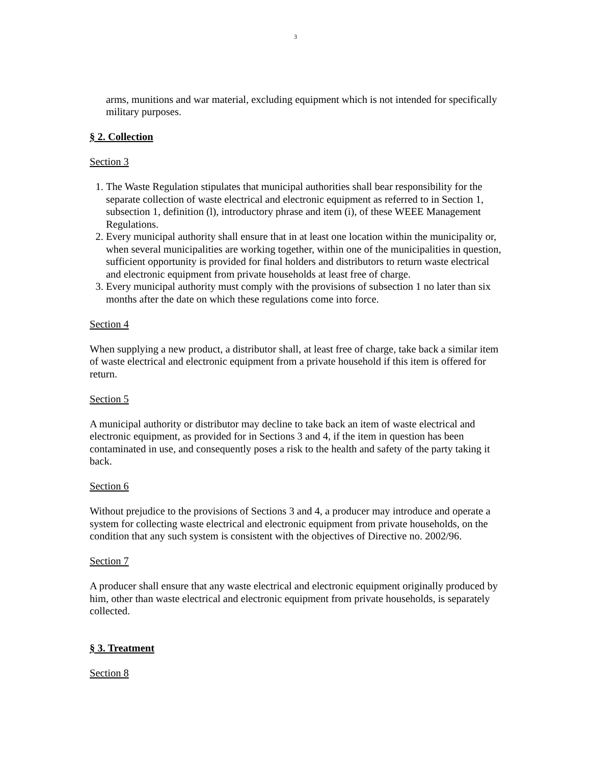3
arms, munitions and war material, excluding equipment which is not intended for specifically military purposes.
§ 2. Collection
Section 3
1. The Waste Regulation stipulates that municipal authorities shall bear responsibility for the separate collection of waste electrical and electronic equipment as referred to in Section 1, subsection 1, definition (l), introductory phrase and item (i), of these WEEE Management Regulations.
2. Every municipal authority shall ensure that in at least one location within the municipality or, when several municipalities are working together, within one of the municipalities in question, sufficient opportunity is provided for final holders and distributors to return waste electrical and electronic equipment from private households at least free of charge.
3. Every municipal authority must comply with the provisions of subsection 1 no later than six months after the date on which these regulations come into force.
Section 4
When supplying a new product, a distributor shall, at least free of charge, take back a similar item of waste electrical and electronic equipment from a private household if this item is offered for return.
Section 5
A municipal authority or distributor may decline to take back an item of waste electrical and electronic equipment, as provided for in Sections 3 and 4, if the item in question has been contaminated in use, and consequently poses a risk to the health and safety of the party taking it back.
Section 6
Without prejudice to the provisions of Sections 3 and 4, a producer may introduce and operate a system for collecting waste electrical and electronic equipment from private households, on the condition that any such system is consistent with the objectives of Directive no. 2002/96.
Section 7
A producer shall ensure that any waste electrical and electronic equipment originally produced by him, other than waste electrical and electronic equipment from private households, is separately collected.
§ 3. Treatment
Section 8